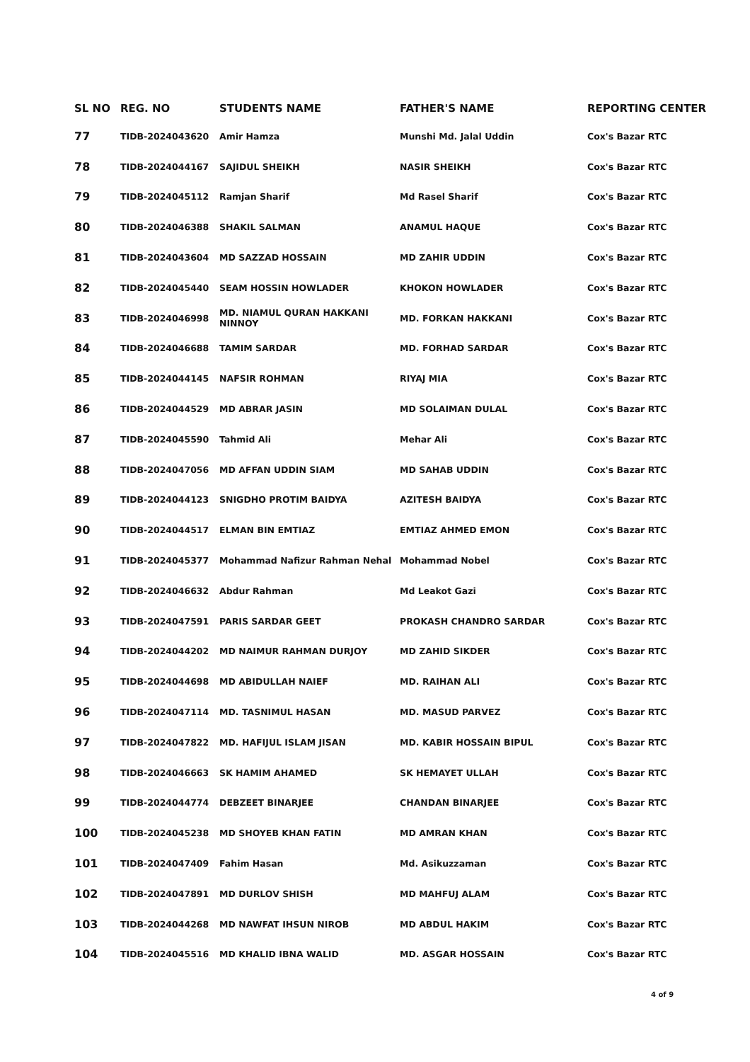| SL NO | REG. NO | STUDENTS NAME | FATHER'S NAME | REPORTING CENTER |
| --- | --- | --- | --- | --- |
| 77 | TIDB-2024043620 | Amir Hamza | Munshi Md. Jalal Uddin | Cox's Bazar RTC |
| 78 | TIDB-2024044167 | SAJIDUL SHEIKH | NASIR SHEIKH | Cox's Bazar RTC |
| 79 | TIDB-2024045112 | Ramjan Sharif | Md Rasel Sharif | Cox's Bazar RTC |
| 80 | TIDB-2024046388 | SHAKIL SALMAN | ANAMUL HAQUE | Cox's Bazar RTC |
| 81 | TIDB-2024043604 | MD SAZZAD HOSSAIN | MD ZAHIR UDDIN | Cox's Bazar RTC |
| 82 | TIDB-2024045440 | SEAM HOSSIN HOWLADER | KHOKON HOWLADER | Cox's Bazar RTC |
| 83 | TIDB-2024046998 | MD. NIAMUL QURAN HAKKANI NINNOY | MD. FORKAN HAKKANI | Cox's Bazar RTC |
| 84 | TIDB-2024046688 | TAMIM SARDAR | MD. FORHAD SARDAR | Cox's Bazar RTC |
| 85 | TIDB-2024044145 | NAFSIR ROHMAN | RIYAJ MIA | Cox's Bazar RTC |
| 86 | TIDB-2024044529 | MD ABRAR JASIN | MD SOLAIMAN DULAL | Cox's Bazar RTC |
| 87 | TIDB-2024045590 | Tahmid Ali | Mehar Ali | Cox's Bazar RTC |
| 88 | TIDB-2024047056 | MD AFFAN UDDIN SIAM | MD SAHAB UDDIN | Cox's Bazar RTC |
| 89 | TIDB-2024044123 | SNIGDHO PROTIM BAIDYA | AZITESH BAIDYA | Cox's Bazar RTC |
| 90 | TIDB-2024044517 | ELMAN BIN EMTIAZ | EMTIAZ AHMED EMON | Cox's Bazar RTC |
| 91 | TIDB-2024045377 | Mohammad Nafizur Rahman Nehal | Mohammad Nobel | Cox's Bazar RTC |
| 92 | TIDB-2024046632 | Abdur Rahman | Md Leakot Gazi | Cox's Bazar RTC |
| 93 | TIDB-2024047591 | PARIS SARDAR GEET | PROKASH CHANDRO SARDAR | Cox's Bazar RTC |
| 94 | TIDB-2024044202 | MD NAIMUR RAHMAN DURJOY | MD ZAHID SIKDER | Cox's Bazar RTC |
| 95 | TIDB-2024044698 | MD ABIDULLAH NAIEF | MD. RAIHAN ALI | Cox's Bazar RTC |
| 96 | TIDB-2024047114 | MD. TASNIMUL HASAN | MD. MASUD PARVEZ | Cox's Bazar RTC |
| 97 | TIDB-2024047822 | MD. HAFIJUL ISLAM JISAN | MD. KABIR HOSSAIN BIPUL | Cox's Bazar RTC |
| 98 | TIDB-2024046663 | SK HAMIM AHAMED | SK HEMAYET ULLAH | Cox's Bazar RTC |
| 99 | TIDB-2024044774 | DEBZEET BINARJEE | CHANDAN BINARJEE | Cox's Bazar RTC |
| 100 | TIDB-2024045238 | MD SHOYEB KHAN FATIN | MD AMRAN KHAN | Cox's Bazar RTC |
| 101 | TIDB-2024047409 | Fahim Hasan | Md. Asikuzzaman | Cox's Bazar RTC |
| 102 | TIDB-2024047891 | MD DURLOV SHISH | MD MAHFUJ ALAM | Cox's Bazar RTC |
| 103 | TIDB-2024044268 | MD NAWFAT IHSUN NIROB | MD ABDUL HAKIM | Cox's Bazar RTC |
| 104 | TIDB-2024045516 | MD KHALID IBNA WALID | MD. ASGAR HOSSAIN | Cox's Bazar RTC |
4 of 9